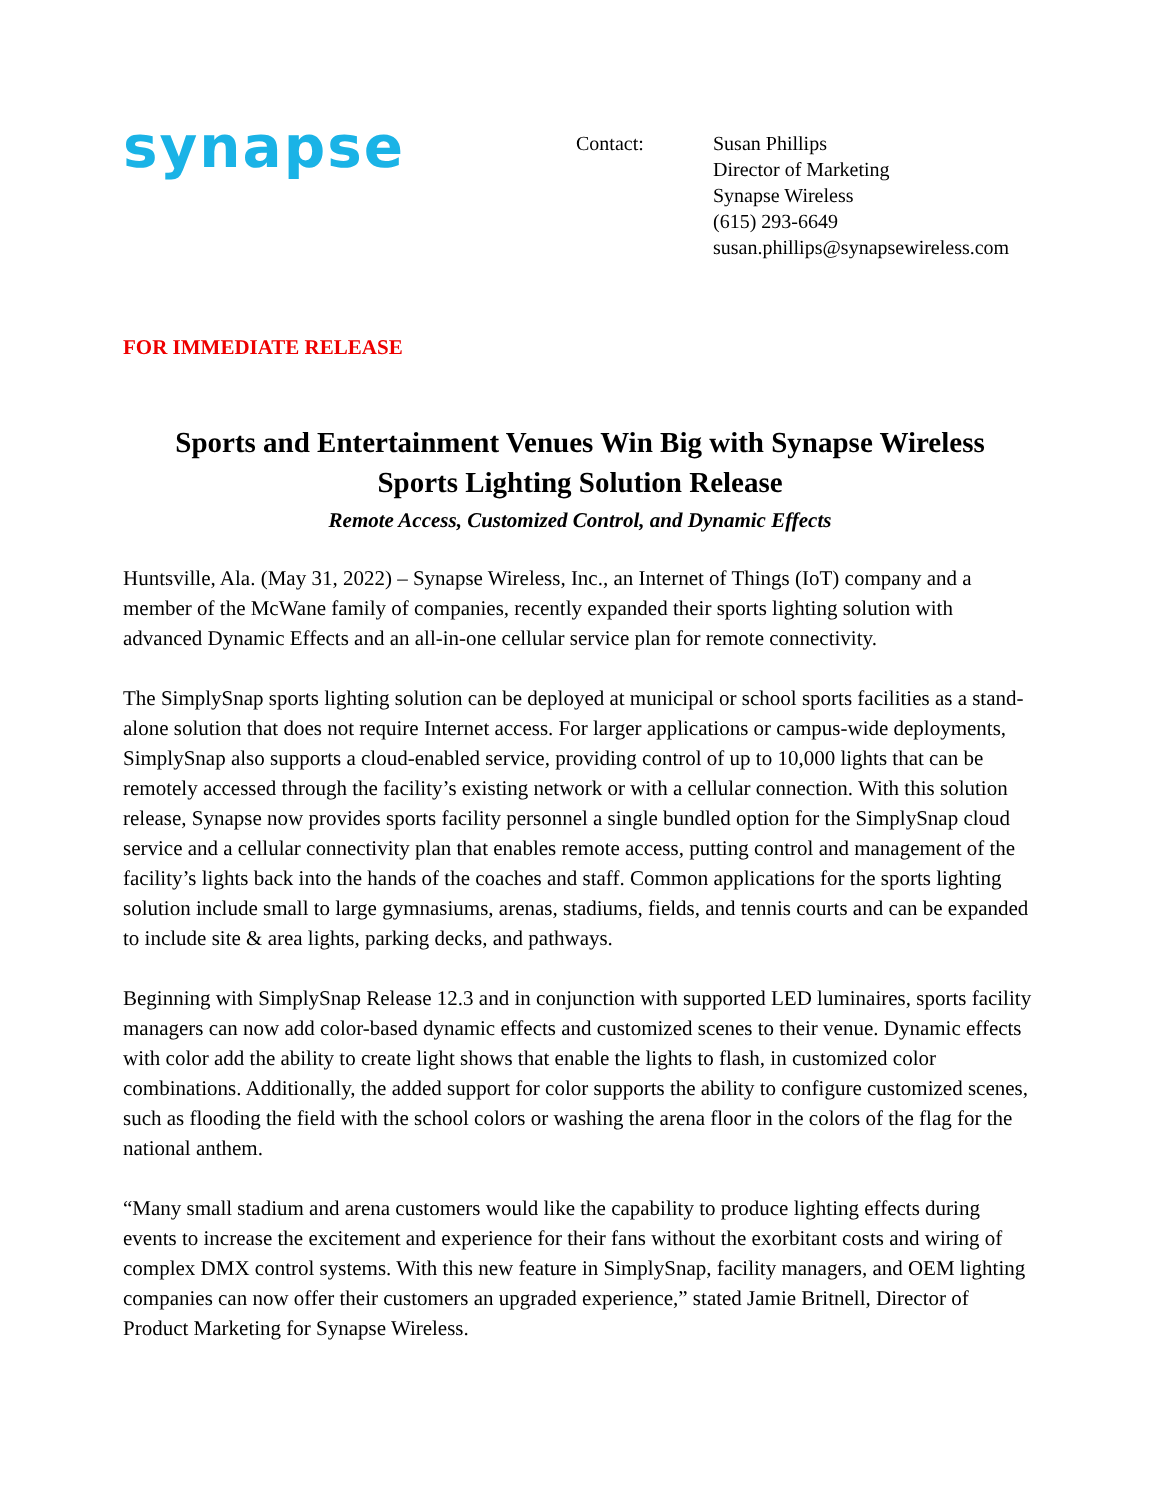synapse
Contact: Susan Phillips
Director of Marketing
Synapse Wireless
(615) 293-6649
susan.phillips@synapsewireless.com
FOR IMMEDIATE RELEASE
Sports and Entertainment Venues Win Big with Synapse Wireless
Sports Lighting Solution Release
Remote Access, Customized Control, and Dynamic Effects
Huntsville, Ala. (May 31, 2022) – Synapse Wireless, Inc., an Internet of Things (IoT) company and a member of the McWane family of companies, recently expanded their sports lighting solution with advanced Dynamic Effects and an all-in-one cellular service plan for remote connectivity.
The SimplySnap sports lighting solution can be deployed at municipal or school sports facilities as a stand-alone solution that does not require Internet access. For larger applications or campus-wide deployments, SimplySnap also supports a cloud-enabled service, providing control of up to 10,000 lights that can be remotely accessed through the facility’s existing network or with a cellular connection. With this solution release, Synapse now provides sports facility personnel a single bundled option for the SimplySnap cloud service and a cellular connectivity plan that enables remote access, putting control and management of the facility’s lights back into the hands of the coaches and staff. Common applications for the sports lighting solution include small to large gymnasiums, arenas, stadiums, fields, and tennis courts and can be expanded to include site & area lights, parking decks, and pathways.
Beginning with SimplySnap Release 12.3 and in conjunction with supported LED luminaires, sports facility managers can now add color-based dynamic effects and customized scenes to their venue. Dynamic effects with color add the ability to create light shows that enable the lights to flash, in customized color combinations. Additionally, the added support for color supports the ability to configure customized scenes, such as flooding the field with the school colors or washing the arena floor in the colors of the flag for the national anthem.
“Many small stadium and arena customers would like the capability to produce lighting effects during events to increase the excitement and experience for their fans without the exorbitant costs and wiring of complex DMX control systems. With this new feature in SimplySnap, facility managers, and OEM lighting companies can now offer their customers an upgraded experience,” stated Jamie Britnell, Director of Product Marketing for Synapse Wireless.